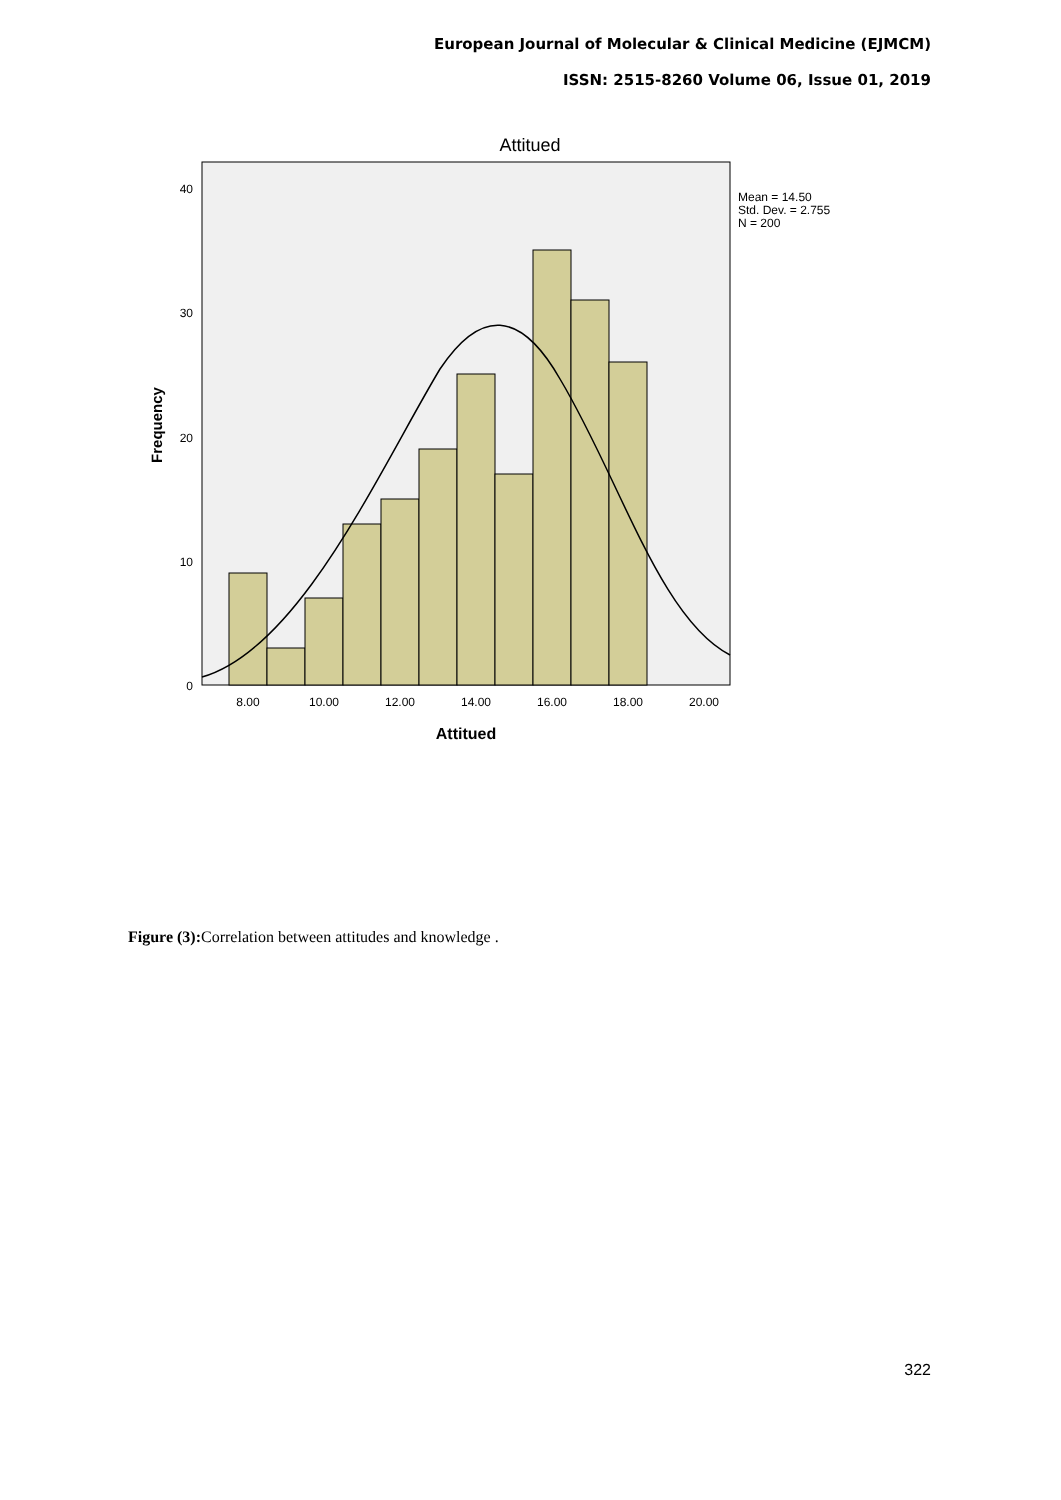European Journal of Molecular & Clinical Medicine (EJMCM)
ISSN: 2515-8260 Volume 06, Issue 01, 2019
Attitued
40
30
20
10
0
8.00
10.00
12.00
14.00
16.00
18.00
20.00
Attitued
Frequency
Mean = 14.50
Std. Dev. = 2.755
N = 200
Figure (3): Correlation between attitudes and knowledge .
322